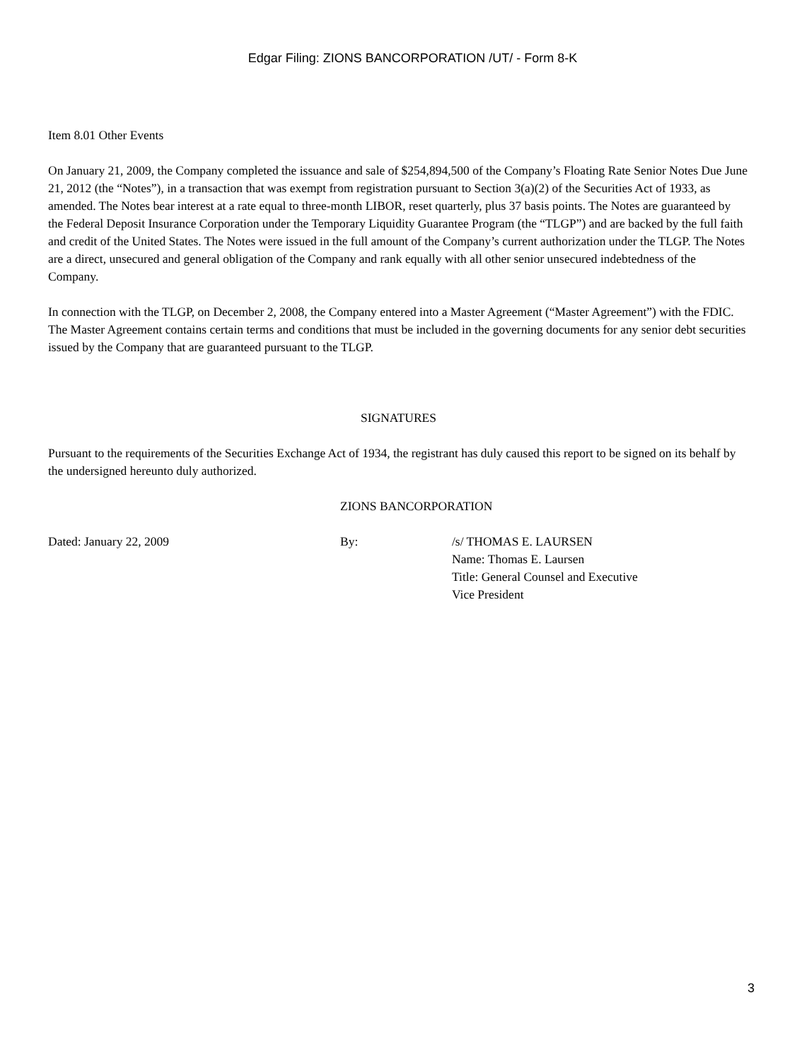Edgar Filing: ZIONS BANCORPORATION /UT/ - Form 8-K
Item 8.01 Other Events
On January 21, 2009, the Company completed the issuance and sale of $254,894,500 of the Company’s Floating Rate Senior Notes Due June 21, 2012 (the “Notes”), in a transaction that was exempt from registration pursuant to Section 3(a)(2) of the Securities Act of 1933, as amended. The Notes bear interest at a rate equal to three-month LIBOR, reset quarterly, plus 37 basis points. The Notes are guaranteed by the Federal Deposit Insurance Corporation under the Temporary Liquidity Guarantee Program (the “TLGP”) and are backed by the full faith and credit of the United States. The Notes were issued in the full amount of the Company’s current authorization under the TLGP. The Notes are a direct, unsecured and general obligation of the Company and rank equally with all other senior unsecured indebtedness of the Company.
In connection with the TLGP, on December 2, 2008, the Company entered into a Master Agreement (“Master Agreement”) with the FDIC. The Master Agreement contains certain terms and conditions that must be included in the governing documents for any senior debt securities issued by the Company that are guaranteed pursuant to the TLGP.
SIGNATURES
Pursuant to the requirements of the Securities Exchange Act of 1934, the registrant has duly caused this report to be signed on its behalf by the undersigned hereunto duly authorized.
ZIONS BANCORPORATION
Dated: January 22, 2009 By: /s/ THOMAS E. LAURSEN
Name: Thomas E. Laursen
Title: General Counsel and Executive
Vice President
3